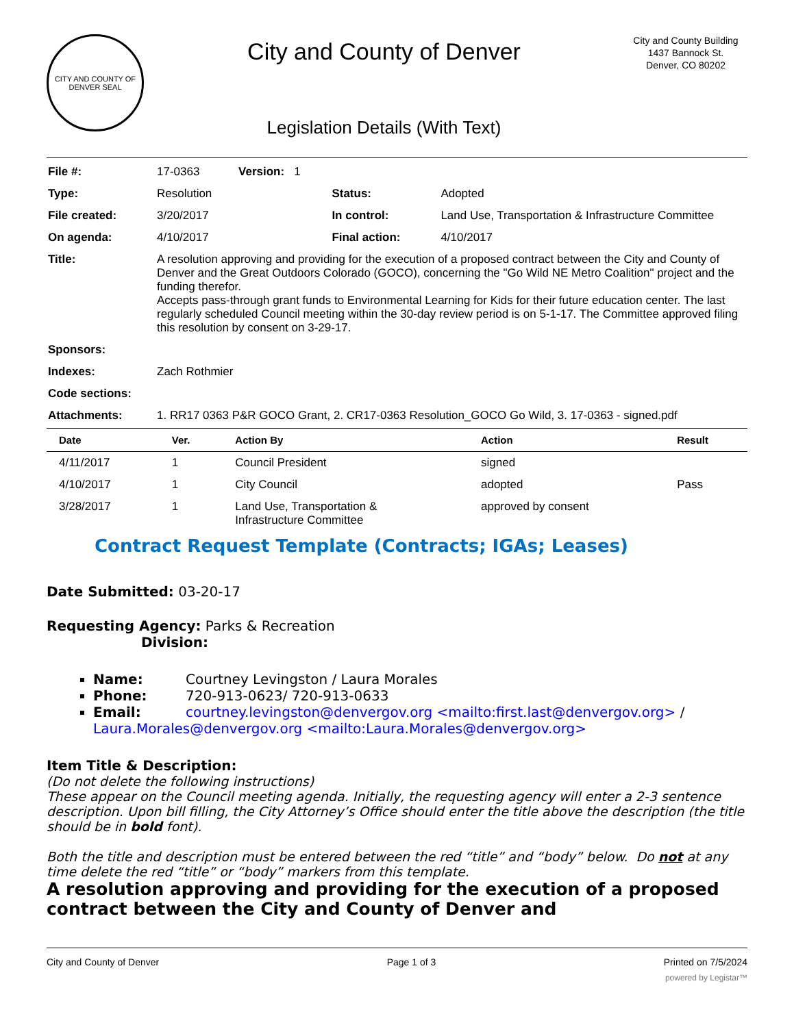CITY AND COUNTY OF DENVER SEAL
City and County of Denver
Legislation Details (With Text)
City and County Building
1437 Bannock St.
Denver, CO 80202
| File #: | 17-0363 Version: 1 | | |
| Type: | Resolution | Status: | Adopted |
| File created: | 3/20/2017 | In control: | Land Use, Transportation & Infrastructure Committee |
| On agenda: | 4/10/2017 | Final action: | 4/10/2017 |
| Title: | A resolution approving and providing for the execution of a proposed contract between the City and County of Denver and the Great Outdoors Colorado (GOCO), concerning the "Go Wild NE Metro Coalition" project and the funding therefor. Accepts pass-through grant funds to Environmental Learning for Kids for their future education center. The last regularly scheduled Council meeting within the 30-day review period is on 5-1-17. The Committee approved filing this resolution by consent on 3-29-17. | | |
| Sponsors: | | | |
| Indexes: | Zach Rothmier | | |
| Code sections: | | | |
| Attachments: | 1. RR17 0363 P&R GOCO Grant, 2. CR17-0363 Resolution_GOCO Go Wild, 3. 17-0363 - signed.pdf | | |
| Date | Ver. | Action By | Action | Result |
| --- | --- | --- | --- | --- |
| 4/11/2017 | 1 | Council President | signed | |
| 4/10/2017 | 1 | City Council | adopted | Pass |
| 3/28/2017 | 1 | Land Use, Transportation & Infrastructure Committee | approved by consent | |
Contract Request Template (Contracts; IGAs; Leases)
Date Submitted: 03-20-17
Requesting Agency: Parks & Recreation
Division:
Name: Courtney Levingston / Laura Morales
Phone: 720-913-0623/ 720-913-0633
Email: courtney.levingston@denvergov.org <mailto:first.last@denvergov.org> / Laura.Morales@denvergov.org <mailto:Laura.Morales@denvergov.org>
Item Title & Description:
(Do not delete the following instructions)
These appear on the Council meeting agenda. Initially, the requesting agency will enter a 2-3 sentence description. Upon bill filling, the City Attorney’s Office should enter the title above the description (the title should be in bold font).
Both the title and description must be entered between the red “title” and “body” below. Do not at any time delete the red “title” or “body” markers from this template.
A resolution approving and providing for the execution of a proposed contract between the City and County of Denver and
City and County of Denver Page 1 of 3 Printed on 7/5/2024
powered by Legistar™